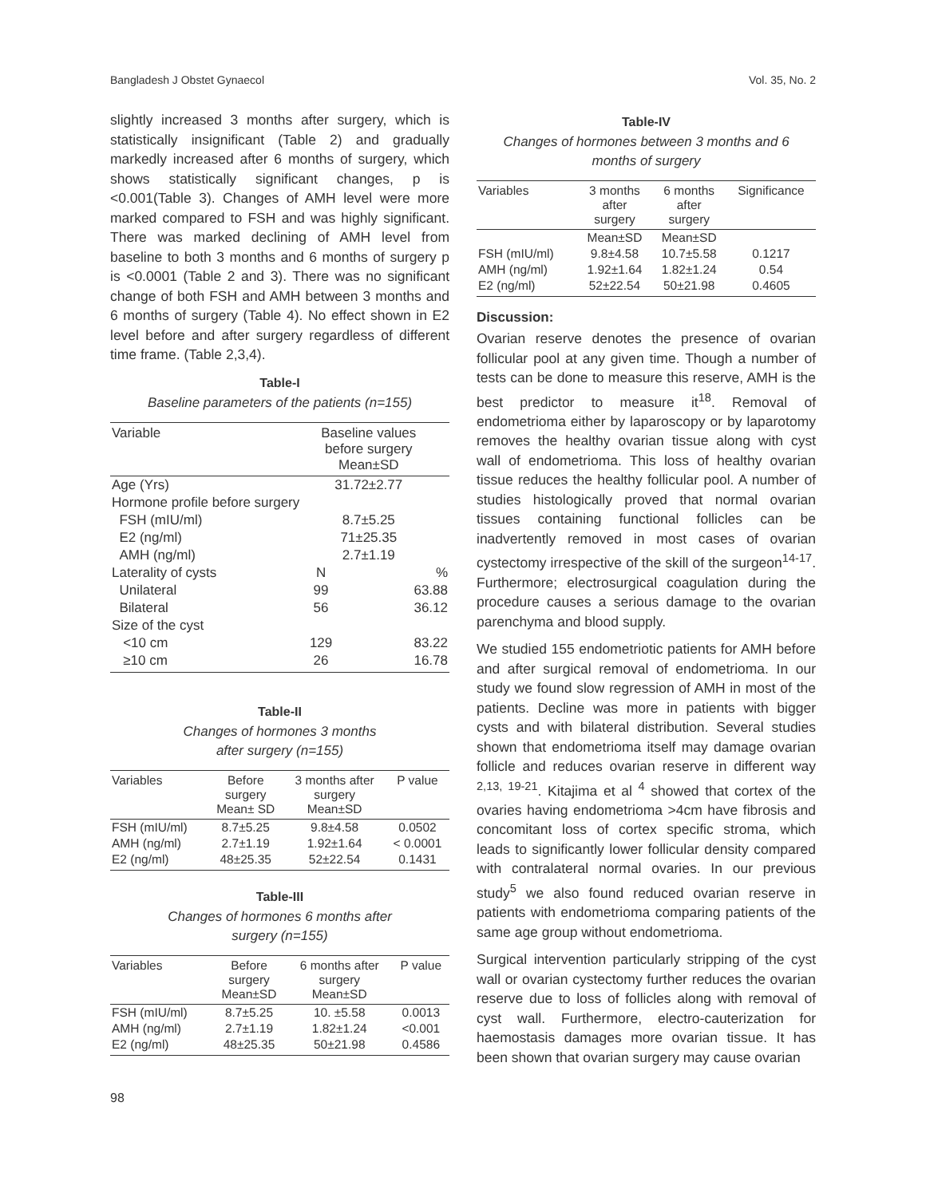Bangladesh J Obstet Gynaecol Vol. 35, No. 2
slightly increased 3 months after surgery, which is statistically insignificant (Table 2) and gradually markedly increased after 6 months of surgery, which shows statistically significant changes, p is <0.001(Table 3). Changes of AMH level were more marked compared to FSH and was highly significant. There was marked declining of AMH level from baseline to both 3 months and 6 months of surgery p is <0.0001 (Table 2 and 3). There was no significant change of both FSH and AMH between 3 months and 6 months of surgery (Table 4). No effect shown in E2 level before and after surgery regardless of different time frame. (Table 2,3,4).
Table-I
Baseline parameters of the patients (n=155)
| Variable | Baseline values before surgery Mean±SD | |
| --- | --- | --- |
| Age (Yrs) | 31.72±2.77 | |
| Hormone profile before surgery | | |
| FSH (mIU/ml) | 8.7±5.25 | |
| E2 (ng/ml) | 71±25.35 | |
| AMH (ng/ml) | 2.7±1.19 | |
| Laterality of cysts | N | % |
| Unilateral | 99 | 63.88 |
| Bilateral | 56 | 36.12 |
| Size of the cyst | | |
| <10 cm | 129 | 83.22 |
| ≥10 cm | 26 | 16.78 |
Table-II
Changes of hormones 3 months
after surgery (n=155)
| Variables | Before surgery Mean± SD | 3 months after surgery Mean±SD | P value |
| --- | --- | --- | --- |
| FSH (mIU/ml) | 8.7±5.25 | 9.8±4.58 | 0.0502 |
| AMH (ng/ml) | 2.7±1.19 | 1.92±1.64 | < 0.0001 |
| E2 (ng/ml) | 48±25.35 | 52±22.54 | 0.1431 |
Table-III
Changes of hormones 6 months after
surgery (n=155)
| Variables | Before surgery Mean±SD | 6 months after surgery Mean±SD | P value |
| --- | --- | --- | --- |
| FSH (mIU/ml) | 8.7±5.25 | 10. ±5.58 | 0.0013 |
| AMH (ng/ml) | 2.7±1.19 | 1.82±1.24 | <0.001 |
| E2 (ng/ml) | 48±25.35 | 50±21.98 | 0.4586 |
Table-IV
Changes of hormones between 3 months and 6
months of surgery
| Variables | 3 months after surgery | 6 months after surgery | Significance |
| --- | --- | --- | --- |
| | Mean±SD | Mean±SD | |
| FSH (mIU/ml) | 9.8±4.58 | 10.7±5.58 | 0.1217 |
| AMH (ng/ml) | 1.92±1.64 | 1.82±1.24 | 0.54 |
| E2 (ng/ml) | 52±22.54 | 50±21.98 | 0.4605 |
Discussion:
Ovarian reserve denotes the presence of ovarian follicular pool at any given time. Though a number of tests can be done to measure this reserve, AMH is the best predictor to measure it<sup>18</sup>. Removal of endometrioma either by laparoscopy or by laparotomy removes the healthy ovarian tissue along with cyst wall of endometrioma. This loss of healthy ovarian tissue reduces the healthy follicular pool. A number of studies histologically proved that normal ovarian tissues containing functional follicles can be inadvertently removed in most cases of ovarian cystectomy irrespective of the skill of the surgeon<sup>14-17</sup>. Furthermore; electrosurgical coagulation during the procedure causes a serious damage to the ovarian parenchyma and blood supply.
We studied 155 endometriotic patients for AMH before and after surgical removal of endometrioma. In our study we found slow regression of AMH in most of the patients. Decline was more in patients with bigger cysts and with bilateral distribution. Several studies shown that endometrioma itself may damage ovarian follicle and reduces ovarian reserve in different way <sup>2,13, 19-21</sup>. Kitajima et al <sup>4</sup> showed that cortex of the ovaries having endometrioma >4cm have fibrosis and concomitant loss of cortex specific stroma, which leads to significantly lower follicular density compared with contralateral normal ovaries. In our previous study<sup>5</sup> we also found reduced ovarian reserve in patients with endometrioma comparing patients of the same age group without endometrioma.
Surgical intervention particularly stripping of the cyst wall or ovarian cystectomy further reduces the ovarian reserve due to loss of follicles along with removal of cyst wall. Furthermore, electro-cauterization for haemostasis damages more ovarian tissue. It has been shown that ovarian surgery may cause ovarian
98